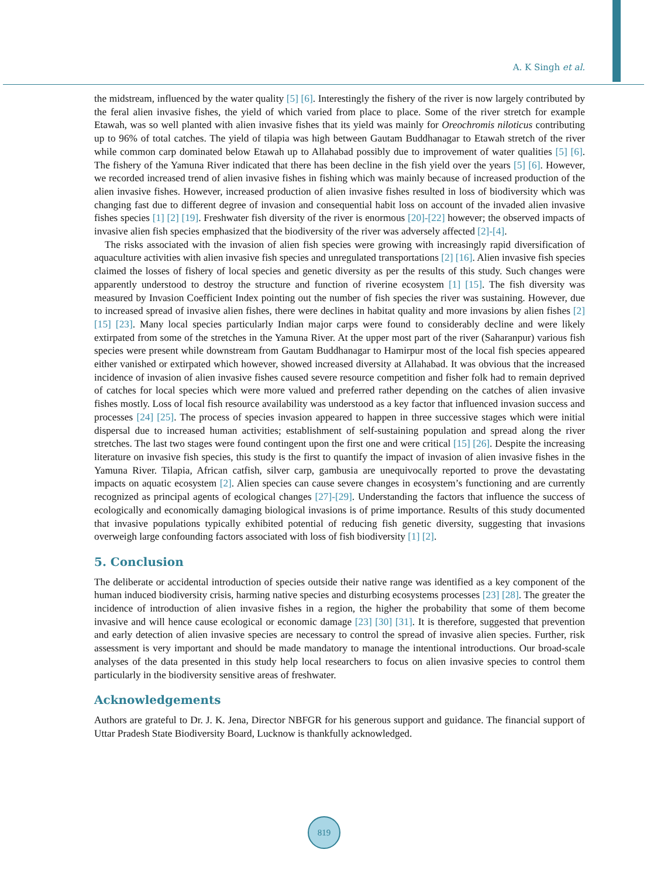A. K Singh et al.
the midstream, influenced by the water quality [5] [6]. Interestingly the fishery of the river is now largely contributed by the feral alien invasive fishes, the yield of which varied from place to place. Some of the river stretch for example Etawah, was so well planted with alien invasive fishes that its yield was mainly for Oreochromis niloticus contributing up to 96% of total catches. The yield of tilapia was high between Gautam Buddhanagar to Etawah stretch of the river while common carp dominated below Etawah up to Allahabad possibly due to improvement of water qualities [5] [6]. The fishery of the Yamuna River indicated that there has been decline in the fish yield over the years [5] [6]. However, we recorded increased trend of alien invasive fishes in fishing which was mainly because of increased production of the alien invasive fishes. However, increased production of alien invasive fishes resulted in loss of biodiversity which was changing fast due to different degree of invasion and consequential habit loss on account of the invaded alien invasive fishes species [1] [2] [19]. Freshwater fish diversity of the river is enormous [20]-[22] however; the observed impacts of invasive alien fish species emphasized that the biodiversity of the river was adversely affected [2]-[4].
The risks associated with the invasion of alien fish species were growing with increasingly rapid diversification of aquaculture activities with alien invasive fish species and unregulated transportations [2] [16]. Alien invasive fish species claimed the losses of fishery of local species and genetic diversity as per the results of this study. Such changes were apparently understood to destroy the structure and function of riverine ecosystem [1] [15]. The fish diversity was measured by Invasion Coefficient Index pointing out the number of fish species the river was sustaining. However, due to increased spread of invasive alien fishes, there were declines in habitat quality and more invasions by alien fishes [2] [15] [23]. Many local species particularly Indian major carps were found to considerably decline and were likely extirpated from some of the stretches in the Yamuna River. At the upper most part of the river (Saharanpur) various fish species were present while downstream from Gautam Buddhanagar to Hamirpur most of the local fish species appeared either vanished or extirpated which however, showed increased diversity at Allahabad. It was obvious that the increased incidence of invasion of alien invasive fishes caused severe resource competition and fisher folk had to remain deprived of catches for local species which were more valued and preferred rather depending on the catches of alien invasive fishes mostly. Loss of local fish resource availability was understood as a key factor that influenced invasion success and processes [24] [25]. The process of species invasion appeared to happen in three successive stages which were initial dispersal due to increased human activities; establishment of self-sustaining population and spread along the river stretches. The last two stages were found contingent upon the first one and were critical [15] [26]. Despite the increasing literature on invasive fish species, this study is the first to quantify the impact of invasion of alien invasive fishes in the Yamuna River. Tilapia, African catfish, silver carp, gambusia are unequivocally reported to prove the devastating impacts on aquatic ecosystem [2]. Alien species can cause severe changes in ecosystem’s functioning and are currently recognized as principal agents of ecological changes [27]-[29]. Understanding the factors that influence the success of ecologically and economically damaging biological invasions is of prime importance. Results of this study documented that invasive populations typically exhibited potential of reducing fish genetic diversity, suggesting that invasions overweigh large confounding factors associated with loss of fish biodiversity [1] [2].
5. Conclusion
The deliberate or accidental introduction of species outside their native range was identified as a key component of the human induced biodiversity crisis, harming native species and disturbing ecosystems processes [23] [28]. The greater the incidence of introduction of alien invasive fishes in a region, the higher the probability that some of them become invasive and will hence cause ecological or economic damage [23] [30] [31]. It is therefore, suggested that prevention and early detection of alien invasive species are necessary to control the spread of invasive alien species. Further, risk assessment is very important and should be made mandatory to manage the intentional introductions. Our broad-scale analyses of the data presented in this study help local researchers to focus on alien invasive species to control them particularly in the biodiversity sensitive areas of freshwater.
Acknowledgements
Authors are grateful to Dr. J. K. Jena, Director NBFGR for his generous support and guidance. The financial support of Uttar Pradesh State Biodiversity Board, Lucknow is thankfully acknowledged.
819